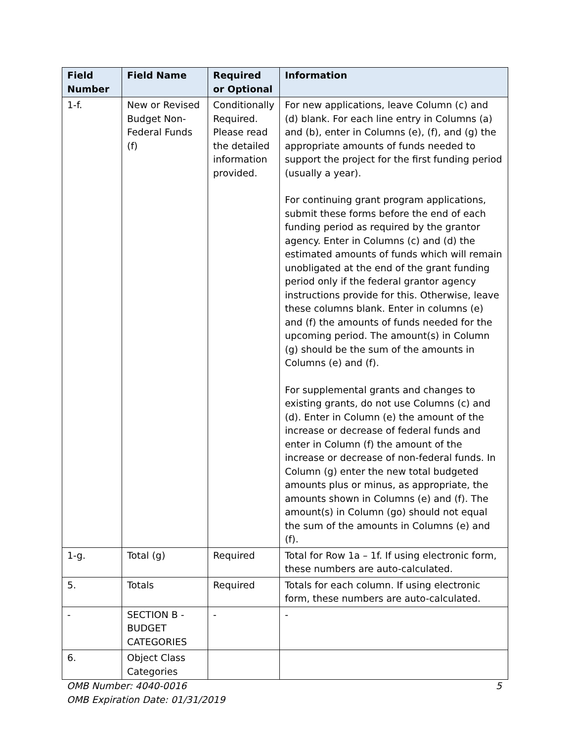| Field Number | Field Name | Required or Optional | Information |
| --- | --- | --- | --- |
| 1-f. | New or Revised Budget Non-Federal Funds (f) | Conditionally Required. Please read the detailed information provided. | For new applications, leave Column (c) and (d) blank. For each line entry in Columns (a) and (b), enter in Columns (e), (f), and (g) the appropriate amounts of funds needed to support the project for the first funding period (usually a year). For continuing grant program applications, submit these forms before the end of each funding period as required by the grantor agency. Enter in Columns (c) and (d) the estimated amounts of funds which will remain unobligated at the end of the grant funding period only if the federal grantor agency instructions provide for this. Otherwise, leave these columns blank. Enter in columns (e) and (f) the amounts of funds needed for the upcoming period. The amount(s) in Column (g) should be the sum of the amounts in Columns (e) and (f). For supplemental grants and changes to existing grants, do not use Columns (c) and (d). Enter in Column (e) the amount of the increase or decrease of federal funds and enter in Column (f) the amount of the increase or decrease of non-federal funds. In Column (g) enter the new total budgeted amounts plus or minus, as appropriate, the amounts shown in Columns (e) and (f). The amount(s) in Column (go) should not equal the sum of the amounts in Columns (e) and (f). |
| 1-g. | Total (g) | Required | Total for Row 1a – 1f. If using electronic form, these numbers are auto-calculated. |
| 5. | Totals | Required | Totals for each column. If using electronic form, these numbers are auto-calculated. |
| - | SECTION B - BUDGET CATEGORIES | - | - |
| 6. | Object Class Categories | | |
OMB Number: 4040-0016
OMB Expiration Date: 01/31/2019
5